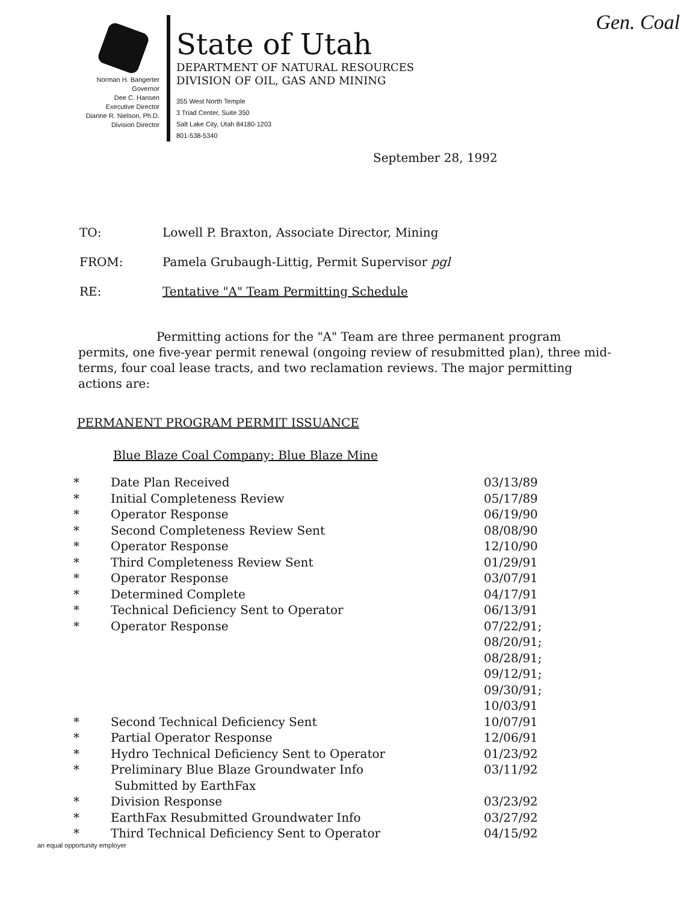Gen. Coal
Norman H. Bangerter
Governor
Dee C. Hansen
Executive Director
Dianne R. Nielson, Ph.D.
Division Director
State of Utah
DEPARTMENT OF NATURAL RESOURCES
DIVISION OF OIL, GAS AND MINING
355 West North Temple
3 Triad Center, Suite 350
Salt Lake City, Utah 84180-1203
801-538-5340
September 28, 1992
TO: Lowell P. Braxton, Associate Director, Mining
FROM: Pamela Grubaugh-Littig, Permit Supervisor pgl
RE: Tentative "A" Team Permitting Schedule
Permitting actions for the "A" Team are three permanent program permits, one five-year permit renewal (ongoing review of resubmitted plan), three mid-terms, four coal lease tracts, and two reclamation reviews. The major permitting actions are:
PERMANENT PROGRAM PERMIT ISSUANCE
Blue Blaze Coal Company: Blue Blaze Mine
* Date Plan Received 03/13/89
* Initial Completeness Review 05/17/89
* Operator Response 06/19/90
* Second Completeness Review Sent 08/08/90
* Operator Response 12/10/90
* Third Completeness Review Sent 01/29/91
* Operator Response 03/07/91
* Determined Complete 04/17/91
* Technical Deficiency Sent to Operator 06/13/91
* Operator Response 07/22/91;
08/20/91;
08/28/91;
09/12/91;
09/30/91;
10/03/91
* Second Technical Deficiency Sent 10/07/91
* Partial Operator Response 12/06/91
* Hydro Technical Deficiency Sent to Operator 01/23/92
* Preliminary Blue Blaze Groundwater Info
Submitted by EarthFax 03/11/92
* Division Response 03/23/92
* EarthFax Resubmitted Groundwater Info 03/27/92
* Third Technical Deficiency Sent to Operator 04/15/92
an equal opportunity employer